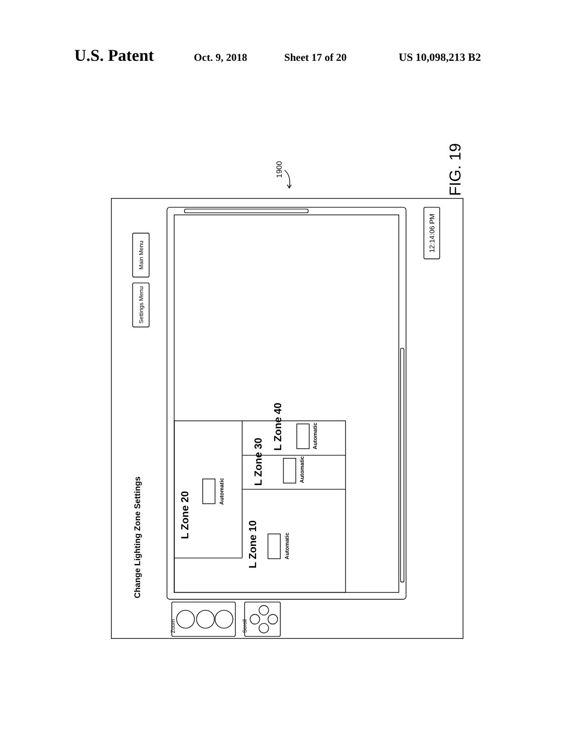U.S. Patent Oct. 9, 2018 Sheet 17 of 20 US 10,098,213 B2
FIG. 19
1900
Change Lighting Zone Settings
Settings Menu
Main Menu
12:14:06 PM
L Zone 20
Automatic
L Zone 10
Automatic
L Zone 30
Automatic
L Zone 40
Automatic
Zoom
Scroll